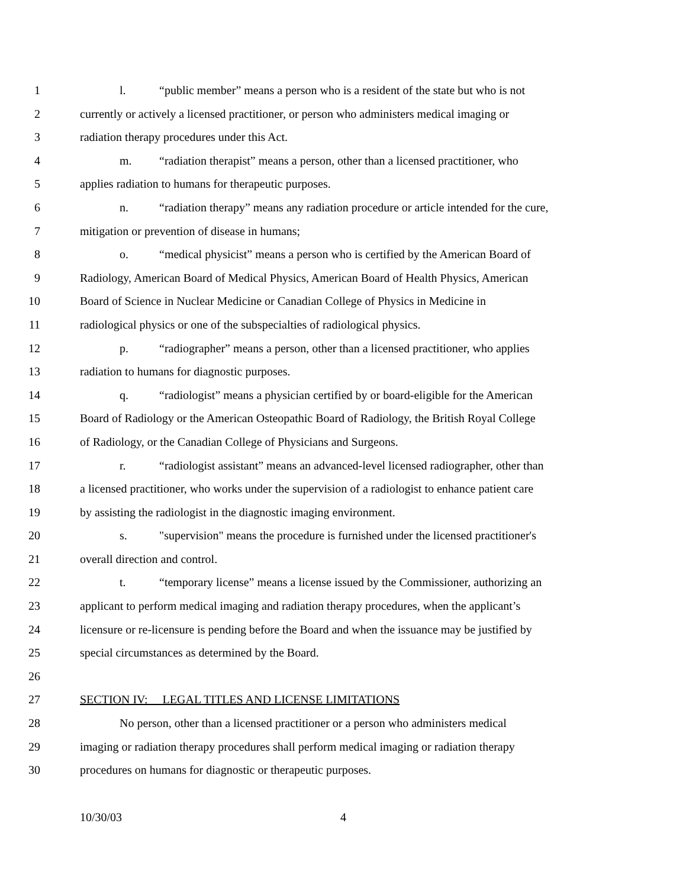1 l. “public member” means a person who is a resident of the state but who is not
2 currently or actively a licensed practitioner, or person who administers medical imaging or
3 radiation therapy procedures under this Act.
4 m. “radiation therapist” means a person, other than a licensed practitioner, who
5 applies radiation to humans for therapeutic purposes.
6 n. “radiation therapy” means any radiation procedure or article intended for the cure,
7 mitigation or prevention of disease in humans;
8 o. “medical physicist” means a person who is certified by the American Board of
9 Radiology, American Board of Medical Physics, American Board of Health Physics, American
10 Board of Science in Nuclear Medicine or Canadian College of Physics in Medicine in
11 radiological physics or one of the subspecialties of radiological physics.
12 p. “radiographer” means a person, other than a licensed practitioner, who applies
13 radiation to humans for diagnostic purposes.
14 q. “radiologist” means a physician certified by or board-eligible for the American
15 Board of Radiology or the American Osteopathic Board of Radiology, the British Royal College
16 of Radiology, or the Canadian College of Physicians and Surgeons.
17 r. “radiologist assistant” means an advanced-level licensed radiographer, other than
18 a licensed practitioner, who works under the supervision of a radiologist to enhance patient care
19 by assisting the radiologist in the diagnostic imaging environment.
20 s. "supervision" means the procedure is furnished under the licensed practitioner's
21 overall direction and control.
22 t. “temporary license” means a license issued by the Commissioner, authorizing an
23 applicant to perform medical imaging and radiation therapy procedures, when the applicant’s
24 licensure or re-licensure is pending before the Board and when the issuance may be justified by
25 special circumstances as determined by the Board.
26
27 SECTION IV: LEGAL TITLES AND LICENSE LIMITATIONS
28 No person, other than a licensed practitioner or a person who administers medical
29 imaging or radiation therapy procedures shall perform medical imaging or radiation therapy
30 procedures on humans for diagnostic or therapeutic purposes.
10/30/03 4